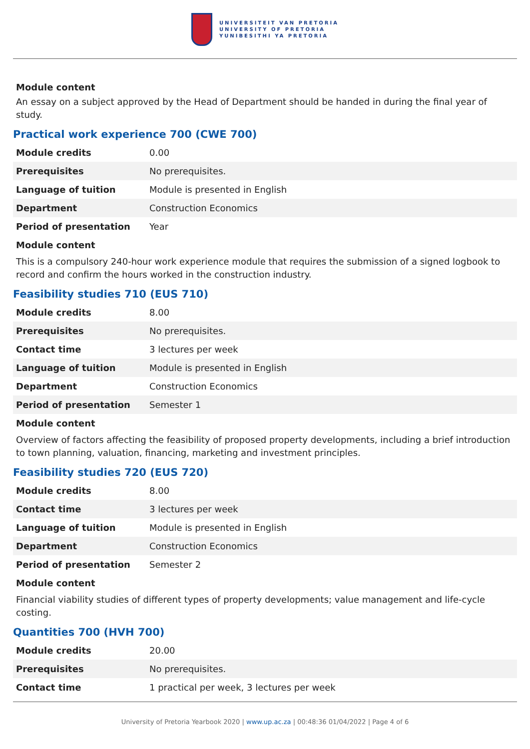UNIVERSITEIT VAN PRETORIA
UNIVERSITY OF PRETORIA
YUNIBESITHI YA PRETORIA
Module content
An essay on a subject approved by the Head of Department should be handed in during the final year of study.
Practical work experience 700 (CWE 700)
| Module credits | 0.00 |
| Prerequisites | No prerequisites. |
| Language of tuition | Module is presented in English |
| Department | Construction Economics |
| Period of presentation | Year |
Module content
This is a compulsory 240-hour work experience module that requires the submission of a signed logbook to record and confirm the hours worked in the construction industry.
Feasibility studies 710 (EUS 710)
| Module credits | 8.00 |
| Prerequisites | No prerequisites. |
| Contact time | 3 lectures per week |
| Language of tuition | Module is presented in English |
| Department | Construction Economics |
| Period of presentation | Semester 1 |
Module content
Overview of factors affecting the feasibility of proposed property developments, including a brief introduction to town planning, valuation, financing, marketing and investment principles.
Feasibility studies 720 (EUS 720)
| Module credits | 8.00 |
| Contact time | 3 lectures per week |
| Language of tuition | Module is presented in English |
| Department | Construction Economics |
| Period of presentation | Semester 2 |
Module content
Financial viability studies of different types of property developments; value management and life-cycle costing.
Quantities 700 (HVH 700)
| Module credits | 20.00 |
| Prerequisites | No prerequisites. |
| Contact time | 1 practical per week, 3 lectures per week |
University of Pretoria Yearbook 2020 | www.up.ac.za | 00:48:36 01/04/2022 | Page 4 of 6